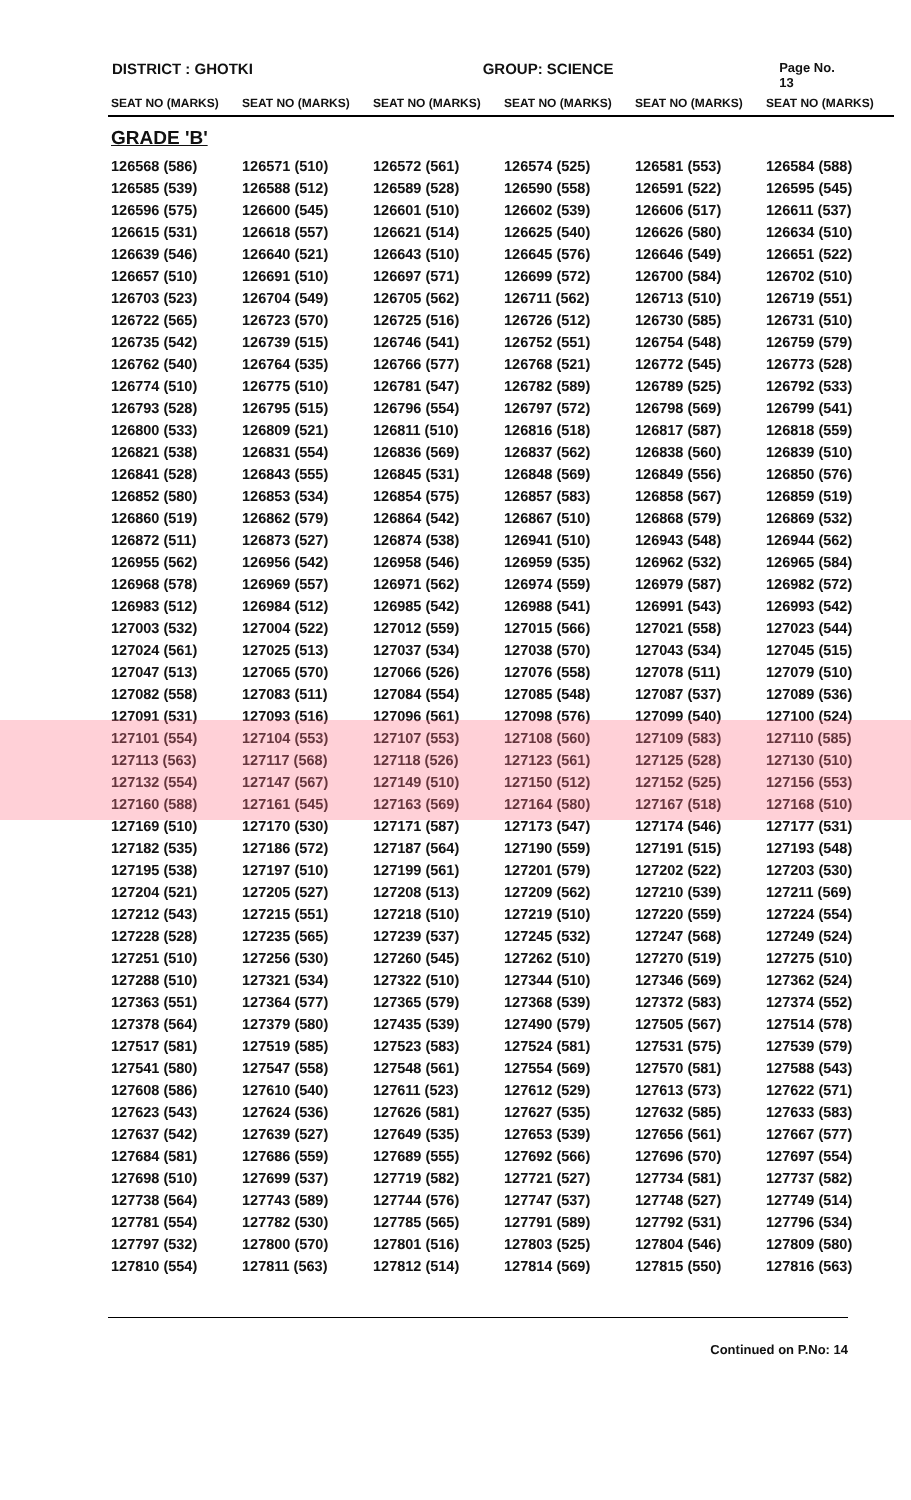DISTRICT : GHOTKI GROUP: SCIENCE Page No. 13
| SEAT NO (MARKS) | SEAT NO (MARKS) | SEAT NO (MARKS) | SEAT NO (MARKS) | SEAT NO (MARKS) | SEAT NO (MARKS) |
| --- | --- | --- | --- | --- | --- |
| GRADE 'B' | | | | | |
| 126568 (586) | 126571 (510) | 126572 (561) | 126574 (525) | 126581 (553) | 126584 (588) |
| 126585 (539) | 126588 (512) | 126589 (528) | 126590 (558) | 126591 (522) | 126595 (545) |
| 126596 (575) | 126600 (545) | 126601 (510) | 126602 (539) | 126606 (517) | 126611 (537) |
| 126615 (531) | 126618 (557) | 126621 (514) | 126625 (540) | 126626 (580) | 126634 (510) |
| 126639 (546) | 126640 (521) | 126643 (510) | 126645 (576) | 126646 (549) | 126651 (522) |
| 126657 (510) | 126691 (510) | 126697 (571) | 126699 (572) | 126700 (584) | 126702 (510) |
| 126703 (523) | 126704 (549) | 126705 (562) | 126711 (562) | 126713 (510) | 126719 (551) |
| 126722 (565) | 126723 (570) | 126725 (516) | 126726 (512) | 126730 (585) | 126731 (510) |
| 126735 (542) | 126739 (515) | 126746 (541) | 126752 (551) | 126754 (548) | 126759 (579) |
| 126762 (540) | 126764 (535) | 126766 (577) | 126768 (521) | 126772 (545) | 126773 (528) |
| 126774 (510) | 126775 (510) | 126781 (547) | 126782 (589) | 126789 (525) | 126792 (533) |
| 126793 (528) | 126795 (515) | 126796 (554) | 126797 (572) | 126798 (569) | 126799 (541) |
| 126800 (533) | 126809 (521) | 126811 (510) | 126816 (518) | 126817 (587) | 126818 (559) |
| 126821 (538) | 126831 (554) | 126836 (569) | 126837 (562) | 126838 (560) | 126839 (510) |
| 126841 (528) | 126843 (555) | 126845 (531) | 126848 (569) | 126849 (556) | 126850 (576) |
| 126852 (580) | 126853 (534) | 126854 (575) | 126857 (583) | 126858 (567) | 126859 (519) |
| 126860 (519) | 126862 (579) | 126864 (542) | 126867 (510) | 126868 (579) | 126869 (532) |
| 126872 (511) | 126873 (527) | 126874 (538) | 126941 (510) | 126943 (548) | 126944 (562) |
| 126955 (562) | 126956 (542) | 126958 (546) | 126959 (535) | 126962 (532) | 126965 (584) |
| 126968 (578) | 126969 (557) | 126971 (562) | 126974 (559) | 126979 (587) | 126982 (572) |
| 126983 (512) | 126984 (512) | 126985 (542) | 126988 (541) | 126991 (543) | 126993 (542) |
| 127003 (532) | 127004 (522) | 127012 (559) | 127015 (566) | 127021 (558) | 127023 (544) |
| 127024 (561) | 127025 (513) | 127037 (534) | 127038 (570) | 127043 (534) | 127045 (515) |
| 127047 (513) | 127065 (570) | 127066 (526) | 127076 (558) | 127078 (511) | 127079 (510) |
| 127082 (558) | 127083 (511) | 127084 (554) | 127085 (548) | 127087 (537) | 127089 (536) |
| 127091 (531) | 127093 (516) | 127096 (561) | 127098 (576) | 127099 (540) | 127100 (524) |
| 127101 (554) | 127104 (553) | 127107 (553) | 127108 (560) | 127109 (583) | 127110 (585) |
| 127113 (563) | 127117 (568) | 127118 (526) | 127123 (561) | 127125 (528) | 127130 (510) |
| 127132 (554) | 127147 (567) | 127149 (510) | 127150 (512) | 127152 (525) | 127156 (553) |
| 127160 (588) | 127161 (545) | 127163 (569) | 127164 (580) | 127167 (518) | 127168 (510) |
| 127169 (510) | 127170 (530) | 127171 (587) | 127173 (547) | 127174 (546) | 127177 (531) |
| 127182 (535) | 127186 (572) | 127187 (564) | 127190 (559) | 127191 (515) | 127193 (548) |
| 127195 (538) | 127197 (510) | 127199 (561) | 127201 (579) | 127202 (522) | 127203 (530) |
| 127204 (521) | 127205 (527) | 127208 (513) | 127209 (562) | 127210 (539) | 127211 (569) |
| 127212 (543) | 127215 (551) | 127218 (510) | 127219 (510) | 127220 (559) | 127224 (554) |
| 127228 (528) | 127235 (565) | 127239 (537) | 127245 (532) | 127247 (568) | 127249 (524) |
| 127251 (510) | 127256 (530) | 127260 (545) | 127262 (510) | 127270 (519) | 127275 (510) |
| 127288 (510) | 127321 (534) | 127322 (510) | 127344 (510) | 127346 (569) | 127362 (524) |
| 127363 (551) | 127364 (577) | 127365 (579) | 127368 (539) | 127372 (583) | 127374 (552) |
| 127378 (564) | 127379 (580) | 127435 (539) | 127490 (579) | 127505 (567) | 127514 (578) |
| 127517 (581) | 127519 (585) | 127523 (583) | 127524 (581) | 127531 (575) | 127539 (579) |
| 127541 (580) | 127547 (558) | 127548 (561) | 127554 (569) | 127570 (581) | 127588 (543) |
| 127608 (586) | 127610 (540) | 127611 (523) | 127612 (529) | 127613 (573) | 127622 (571) |
| 127623 (543) | 127624 (536) | 127626 (581) | 127627 (535) | 127632 (585) | 127633 (583) |
| 127637 (542) | 127639 (527) | 127649 (535) | 127653 (539) | 127656 (561) | 127667 (577) |
| 127684 (581) | 127686 (559) | 127689 (555) | 127692 (566) | 127696 (570) | 127697 (554) |
| 127698 (510) | 127699 (537) | 127719 (582) | 127721 (527) | 127734 (581) | 127737 (582) |
| 127738 (564) | 127743 (589) | 127744 (576) | 127747 (537) | 127748 (527) | 127749 (514) |
| 127781 (554) | 127782 (530) | 127785 (565) | 127791 (589) | 127792 (531) | 127796 (534) |
| 127797 (532) | 127800 (570) | 127801 (516) | 127803 (525) | 127804 (546) | 127809 (580) |
| 127810 (554) | 127811 (563) | 127812 (514) | 127814 (569) | 127815 (550) | 127816 (563) |
Continued on P.No: 14